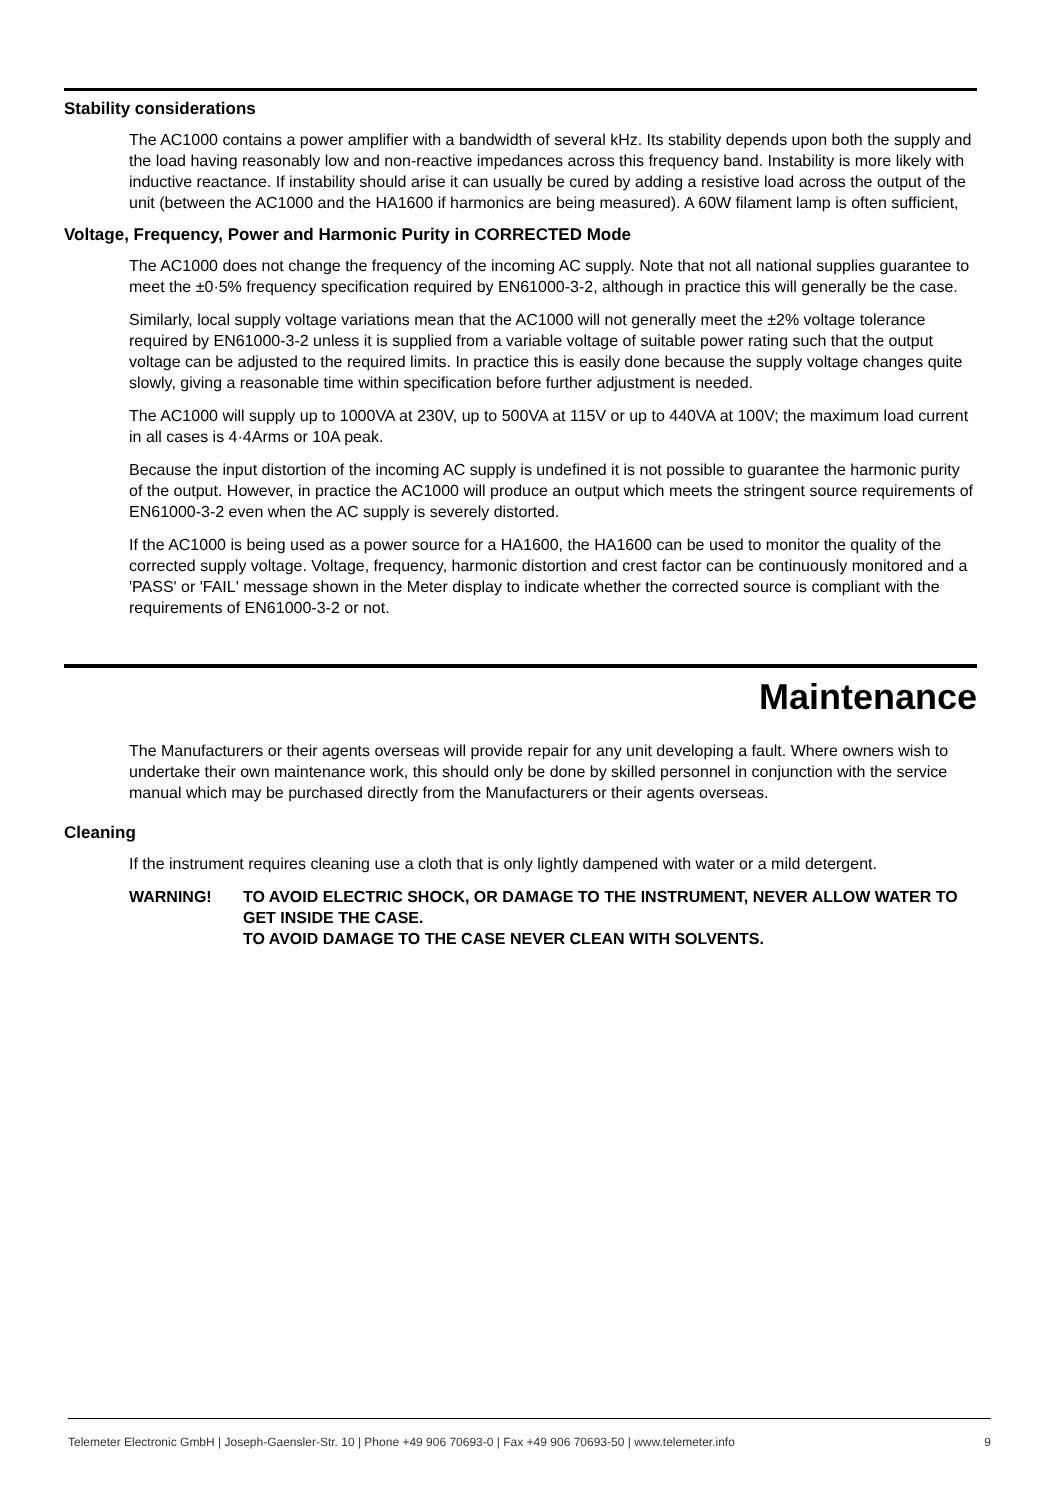Stability considerations
The AC1000 contains a power amplifier with a bandwidth of several kHz. Its stability depends upon both the supply and the load having reasonably low and non-reactive impedances across this frequency band. Instability is more likely with inductive reactance. If instability should arise it can usually be cured by adding a resistive load across the output of the unit (between the AC1000 and the HA1600 if harmonics are being measured). A 60W filament lamp is often sufficient,
Voltage, Frequency, Power and Harmonic Purity in CORRECTED Mode
The AC1000 does not change the frequency of the incoming AC supply. Note that not all national supplies guarantee to meet the ±0·5% frequency specification required by EN61000-3-2, although in practice this will generally be the case.
Similarly, local supply voltage variations mean that the AC1000 will not generally meet the ±2% voltage tolerance required by EN61000-3-2 unless it is supplied from a variable voltage of suitable power rating such that the output voltage can be adjusted to the required limits. In practice this is easily done because the supply voltage changes quite slowly, giving a reasonable time within specification before further adjustment is needed.
The AC1000 will supply up to 1000VA at 230V, up to 500VA at 115V or up to 440VA at 100V; the maximum load current in all cases is 4·4Arms or 10A peak.
Because the input distortion of the incoming AC supply is undefined it is not possible to guarantee the harmonic purity of the output. However, in practice the AC1000 will produce an output which meets the stringent source requirements of EN61000-3-2 even when the AC supply is severely distorted.
If the AC1000 is being used as a power source for a HA1600, the HA1600 can be used to monitor the quality of the corrected supply voltage. Voltage, frequency, harmonic distortion and crest factor can be continuously monitored and a 'PASS' or 'FAIL' message shown in the Meter display to indicate whether the corrected source is compliant with the requirements of EN61000-3-2 or not.
Maintenance
The Manufacturers or their agents overseas will provide repair for any unit developing a fault. Where owners wish to undertake their own maintenance work, this should only be done by skilled personnel in conjunction with the service manual which may be purchased directly from the Manufacturers or their agents overseas.
Cleaning
If the instrument requires cleaning use a cloth that is only lightly dampened with water or a mild detergent.
WARNING! TO AVOID ELECTRIC SHOCK, OR DAMAGE TO THE INSTRUMENT, NEVER ALLOW WATER TO GET INSIDE THE CASE.
TO AVOID DAMAGE TO THE CASE NEVER CLEAN WITH SOLVENTS.
Telemeter Electronic GmbH | Joseph-Gaensler-Str. 10 | Phone +49 906 70693-0 | Fax +49 906 70693-50 | www.telemeter.info 9